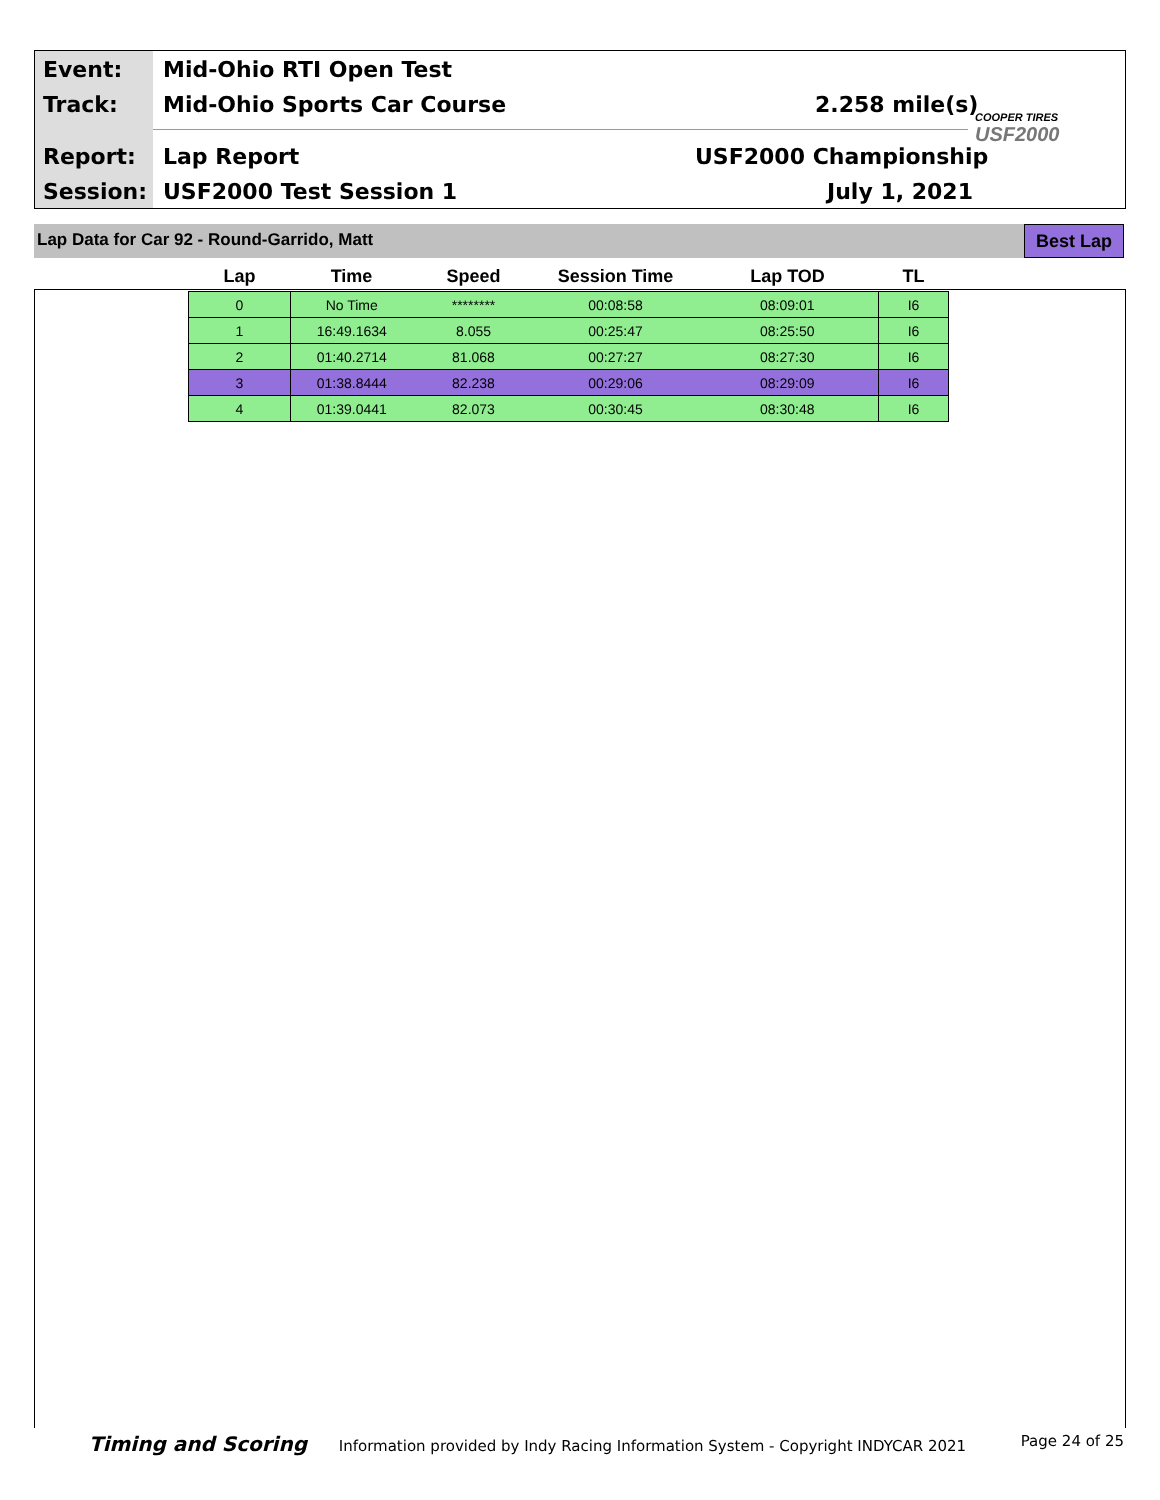Event: Mid-Ohio RTI Open Test
Track: Mid-Ohio Sports Car Course 2.258 mile(s)
Report: Lap Report USF2000 Championship
Session: USF2000 Test Session 1 July 1, 2021
COOPER TIRES
USF2000
Lap Data for Car 92 - Round-Garrido, Matt Best Lap
| Lap | Time | Speed | Session Time | Lap TOD | TL |
| --- | --- | --- | --- | --- | --- |
| 0 | No Time | ******** | 00:08:58 | 08:09:01 | I6 |
| 1 | 16:49.1634 | 8.055 | 00:25:47 | 08:25:50 | I6 |
| 2 | 01:40.2714 | 81.068 | 00:27:27 | 08:27:30 | I6 |
| 3 | 01:38.8444 | 82.238 | 00:29:06 | 08:29:09 | I6 |
| 4 | 01:39.0441 | 82.073 | 00:30:45 | 08:30:48 | I6 |
Timing and Scoring Information provided by Indy Racing Information System - Copyright INDYCAR 2021 Page 24 of 25